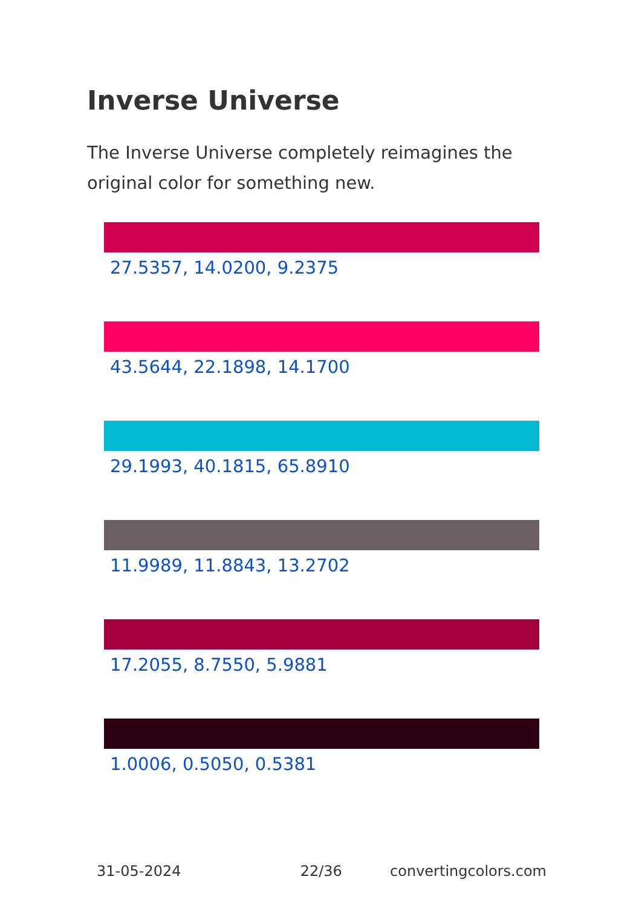Inverse Universe
The Inverse Universe completely reimagines the original color for something new.
27.5357, 14.0200, 9.2375
43.5644, 22.1898, 14.1700
29.1993, 40.1815, 65.8910
11.9989, 11.8843, 13.2702
17.2055, 8.7550, 5.9881
1.0006, 0.5050, 0.5381
31-05-2024 22/36 convertingcolors.com